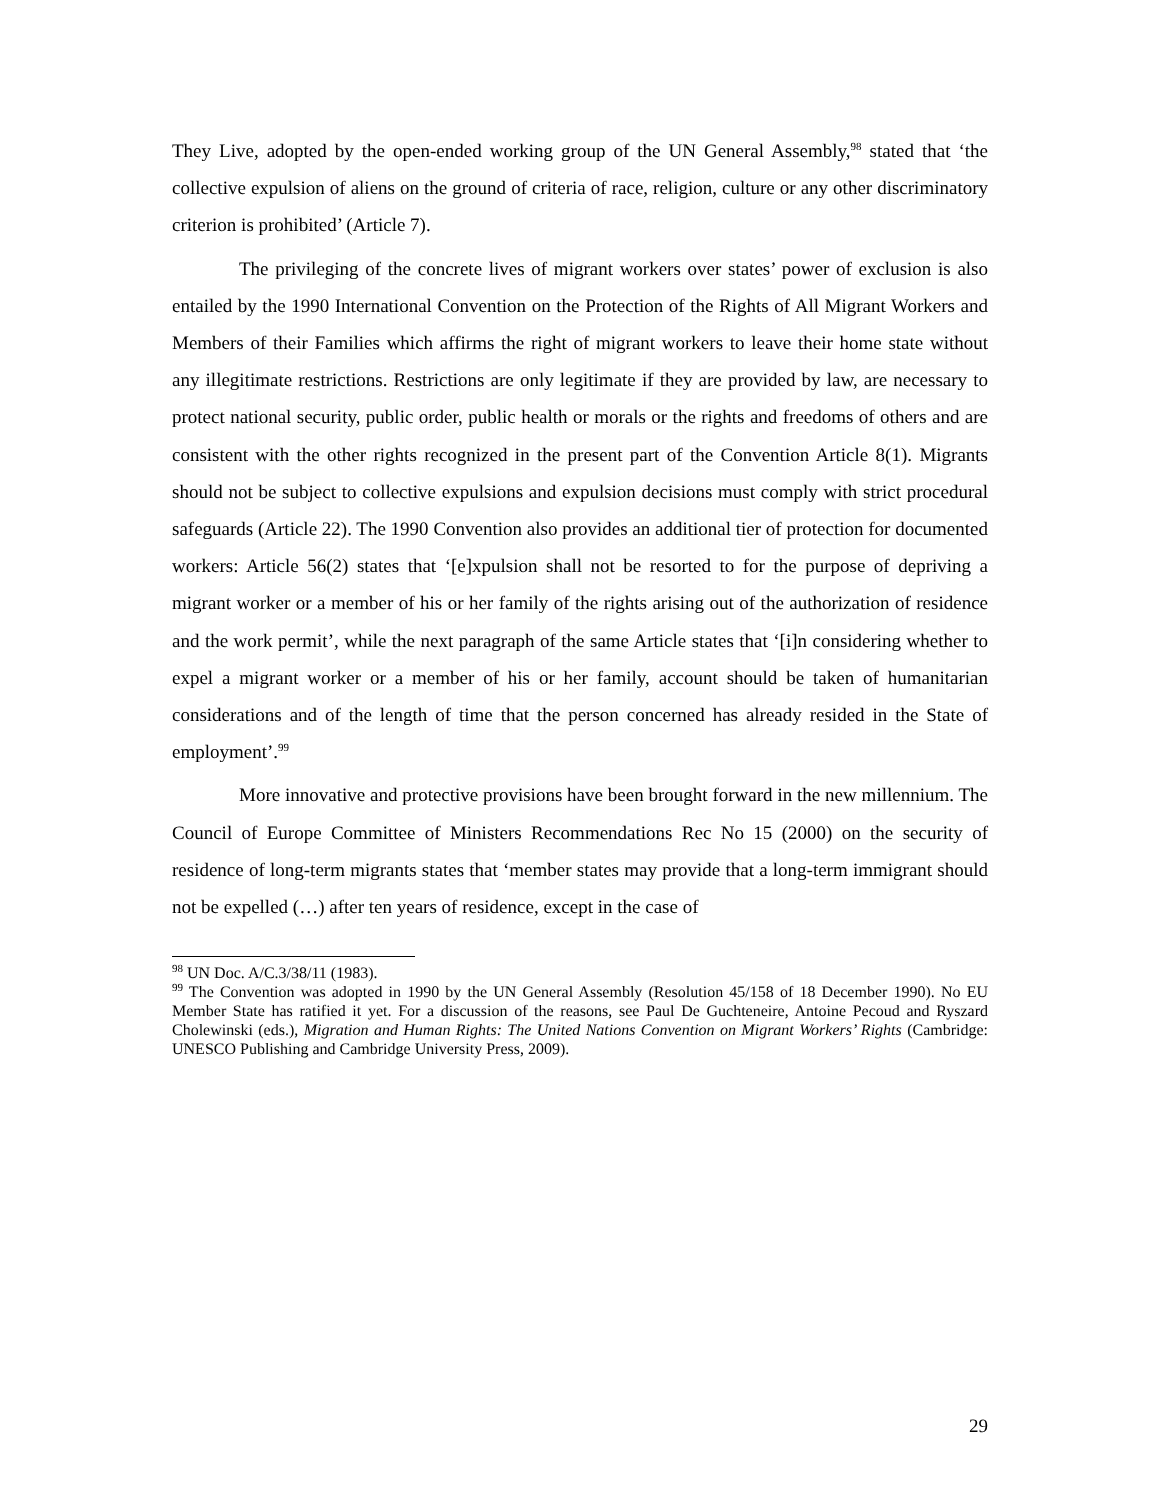They Live, adopted by the open-ended working group of the UN General Assembly,<sup>98</sup> stated that ‘the collective expulsion of aliens on the ground of criteria of race, religion, culture or any other discriminatory criterion is prohibited’ (Article 7).
The privileging of the concrete lives of migrant workers over states’ power of exclusion is also entailed by the 1990 International Convention on the Protection of the Rights of All Migrant Workers and Members of their Families which affirms the right of migrant workers to leave their home state without any illegitimate restrictions. Restrictions are only legitimate if they are provided by law, are necessary to protect national security, public order, public health or morals or the rights and freedoms of others and are consistent with the other rights recognized in the present part of the Convention Article 8(1). Migrants should not be subject to collective expulsions and expulsion decisions must comply with strict procedural safeguards (Article 22). The 1990 Convention also provides an additional tier of protection for documented workers: Article 56(2) states that ‘[e]xpulsion shall not be resorted to for the purpose of depriving a migrant worker or a member of his or her family of the rights arising out of the authorization of residence and the work permit’, while the next paragraph of the same Article states that ‘[i]n considering whether to expel a migrant worker or a member of his or her family, account should be taken of humanitarian considerations and of the length of time that the person concerned has already resided in the State of employment’.<sup>99</sup>
More innovative and protective provisions have been brought forward in the new millennium. The Council of Europe Committee of Ministers Recommendations Rec No 15 (2000) on the security of residence of long-term migrants states that ‘member states may provide that a long-term immigrant should not be expelled (…) after ten years of residence, except in the case of
<sup>98</sup> UN Doc. A/C.3/38/11 (1983).
<sup>99</sup> The Convention was adopted in 1990 by the UN General Assembly (Resolution 45/158 of 18 December 1990). No EU Member State has ratified it yet. For a discussion of the reasons, see Paul De Guchteneire, Antoine Pecoud and Ryszard Cholewinski (eds.), Migration and Human Rights: The United Nations Convention on Migrant Workers’ Rights (Cambridge: UNESCO Publishing and Cambridge University Press, 2009).
29